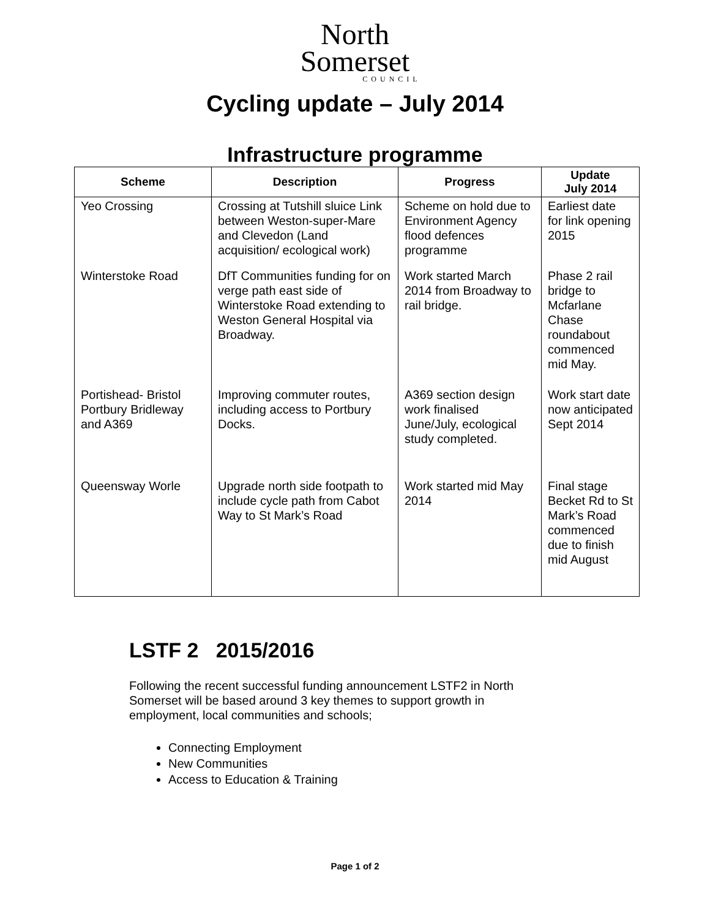North
Somerset
COUNCIL
Cycling update – July 2014
Infrastructure programme
| Scheme | Description | Progress | Update July 2014 |
| --- | --- | --- | --- |
| Yeo Crossing | Crossing at Tutshill sluice Link between Weston-super-Mare and Clevedon (Land acquisition/ ecological work) | Scheme on hold due to Environment Agency flood defences programme | Earliest date for link opening 2015 |
| Winterstoke Road | DfT Communities funding for on verge path east side of Winterstoke Road extending to Weston General Hospital via Broadway. | Work started March 2014 from Broadway to rail bridge. | Phase 2 rail bridge to Mcfarlane Chase roundabout commenced mid May. |
| Portishead- Bristol Portbury Bridleway and A369 | Improving commuter routes, including access to Portbury Docks. | A369 section design work finalised June/July, ecological study completed. | Work start date now anticipated Sept 2014 |
| Queensway Worle | Upgrade north side footpath to include cycle path from Cabot Way to St Mark’s Road | Work started mid May 2014 | Final stage Becket Rd to St Mark’s Road commenced due to finish mid August |
LSTF 2 2015/2016
Following the recent successful funding announcement LSTF2 in North Somerset will be based around 3 key themes to support growth in employment, local communities and schools;
Connecting Employment
New Communities
Access to Education & Training
Page 1 of 2